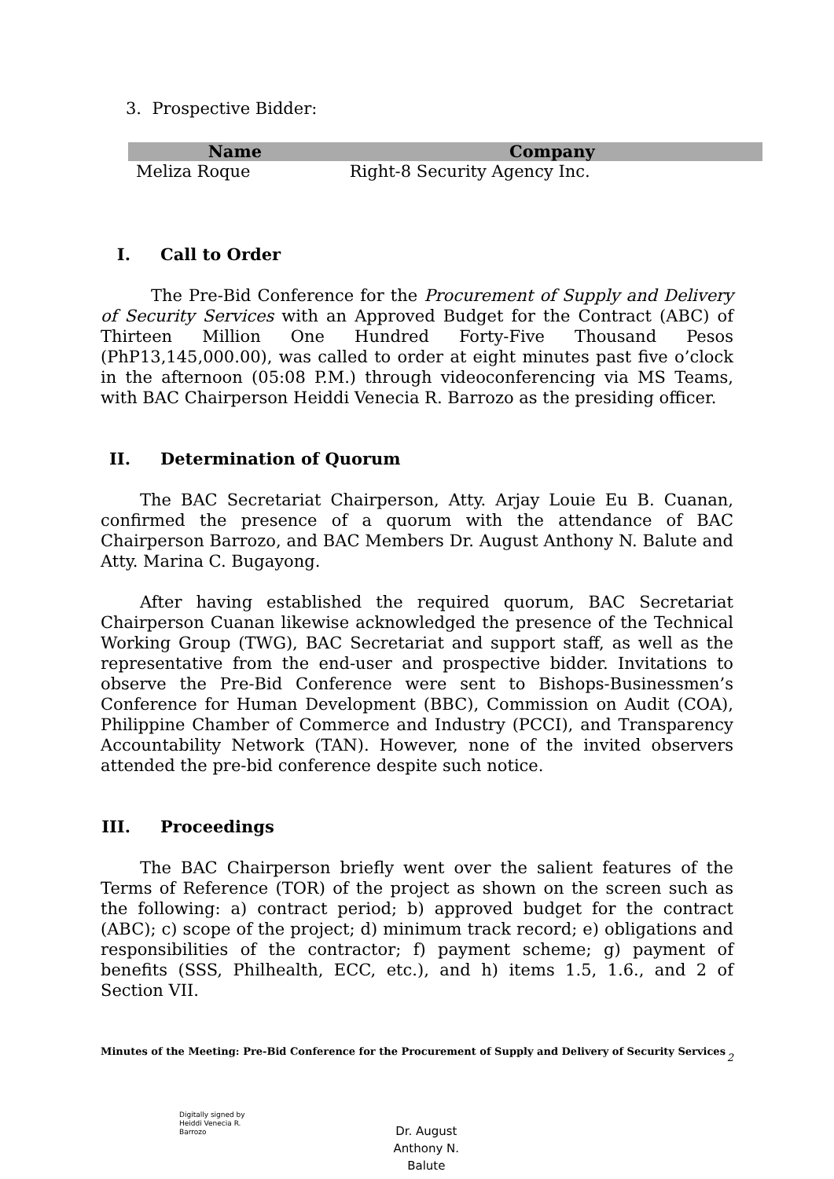3. Prospective Bidder:
| Name | Company |
| --- | --- |
| Meliza Roque | Right-8 Security Agency Inc. |
I. Call to Order
The Pre-Bid Conference for the Procurement of Supply and Delivery of Security Services with an Approved Budget for the Contract (ABC) of Thirteen Million One Hundred Forty-Five Thousand Pesos (PhP13,145,000.00), was called to order at eight minutes past five o’clock in the afternoon (05:08 P.M.) through videoconferencing via MS Teams, with BAC Chairperson Heiddi Venecia R. Barrozo as the presiding officer.
II. Determination of Quorum
The BAC Secretariat Chairperson, Atty. Arjay Louie Eu B. Cuanan, confirmed the presence of a quorum with the attendance of BAC Chairperson Barrozo, and BAC Members Dr. August Anthony N. Balute and Atty. Marina C. Bugayong.
After having established the required quorum, BAC Secretariat Chairperson Cuanan likewise acknowledged the presence of the Technical Working Group (TWG), BAC Secretariat and support staff, as well as the representative from the end-user and prospective bidder. Invitations to observe the Pre-Bid Conference were sent to Bishops-Businessmen’s Conference for Human Development (BBC), Commission on Audit (COA), Philippine Chamber of Commerce and Industry (PCCI), and Transparency Accountability Network (TAN). However, none of the invited observers attended the pre-bid conference despite such notice.
III. Proceedings
The BAC Chairperson briefly went over the salient features of the Terms of Reference (TOR) of the project as shown on the screen such as the following: a) contract period; b) approved budget for the contract (ABC); c) scope of the project; d) minimum track record; e) obligations and responsibilities of the contractor; f) payment scheme; g) payment of benefits (SSS, Philhealth, ECC, etc.), and h) items 1.5, 1.6., and 2 of Section VII.
Minutes of the Meeting: Pre-Bid Conference for the Procurement of Supply and Delivery of Security Services
2
Digitally signed by
Heiddi Venecia R.
Barrozo
Dr. August
Anthony N.
Balute